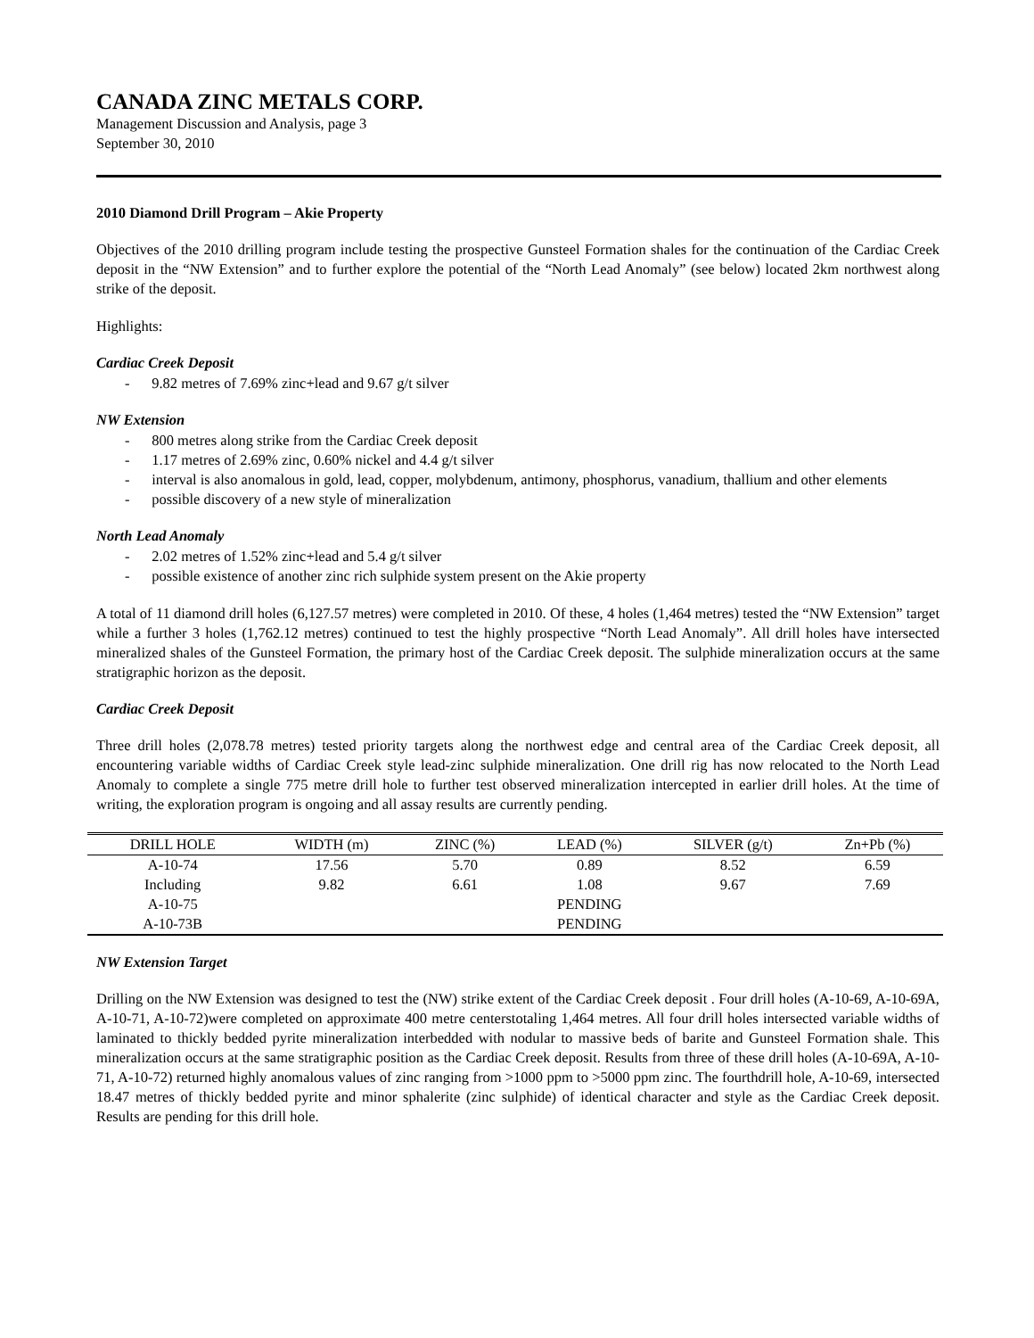CANADA ZINC METALS CORP.
Management Discussion and Analysis, page 3
September 30, 2010
2010 Diamond Drill Program – Akie Property
Objectives of the 2010 drilling program include testing the prospective Gunsteel Formation shales for the continuation of the Cardiac Creek deposit in the “NW Extension” and to further explore the potential of the “North Lead Anomaly” (see below) located 2km northwest along strike of the deposit.
Highlights:
Cardiac Creek Deposit
- 9.82 metres of 7.69% zinc+lead and 9.67 g/t silver
NW Extension
- 800 metres along strike from the Cardiac Creek deposit
- 1.17 metres of 2.69% zinc, 0.60% nickel and 4.4 g/t silver
- interval is also anomalous in gold, lead, copper, molybdenum, antimony, phosphorus, vanadium, thallium and other elements
- possible discovery of a new style of mineralization
North Lead Anomaly
- 2.02 metres of 1.52% zinc+lead and 5.4 g/t silver
- possible existence of another zinc rich sulphide system present on the Akie property
A total of 11 diamond drill holes (6,127.57 metres) were completed in 2010. Of these, 4 holes (1,464 metres) tested the “NW Extension” target while a further 3 holes (1,762.12 metres) continued to test the highly prospective “North Lead Anomaly”. All drill holes have intersected mineralized shales of the Gunsteel Formation, the primary host of the Cardiac Creek deposit. The sulphide mineralization occurs at the same stratigraphic horizon as the deposit.
Cardiac Creek Deposit
Three drill holes (2,078.78 metres) tested priority targets along the northwest edge and central area of the Cardiac Creek deposit, all encountering variable widths of Cardiac Creek style lead-zinc sulphide mineralization. One drill rig has now relocated to the North Lead Anomaly to complete a single 775 metre drill hole to further test observed mineralization intercepted in earlier drill holes. At the time of writing, the exploration program is ongoing and all assay results are currently pending.
| DRILL HOLE | WIDTH (m) | ZINC (%) | LEAD (%) | SILVER (g/t) | Zn+Pb (%) |
| --- | --- | --- | --- | --- | --- |
| A-10-74 | 17.56 | 5.70 | 0.89 | 8.52 | 6.59 |
| Including | 9.82 | 6.61 | 1.08 | 9.67 | 7.69 |
| A-10-75 | | | PENDING | | |
| A-10-73B | | | PENDING | | |
NW Extension Target
Drilling on the NW Extension was designed to test the (NW) strike extent of the Cardiac Creek deposit . Four drill holes (A-10-69, A-10-69A, A-10-71, A-10-72)were completed on approximate 400 metre centerstotaling 1,464 metres. All four drill holes intersected variable widths of laminated to thickly bedded pyrite mineralization interbedded with nodular to massive beds of barite and Gunsteel Formation shale. This mineralization occurs at the same stratigraphic position as the Cardiac Creek deposit. Results from three of these drill holes (A-10-69A, A-10-71, A-10-72) returned highly anomalous values of zinc ranging from >1000 ppm to >5000 ppm zinc. The fourthdrill hole, A-10-69, intersected 18.47 metres of thickly bedded pyrite and minor sphalerite (zinc sulphide) of identical character and style as the Cardiac Creek deposit. Results are pending for this drill hole.